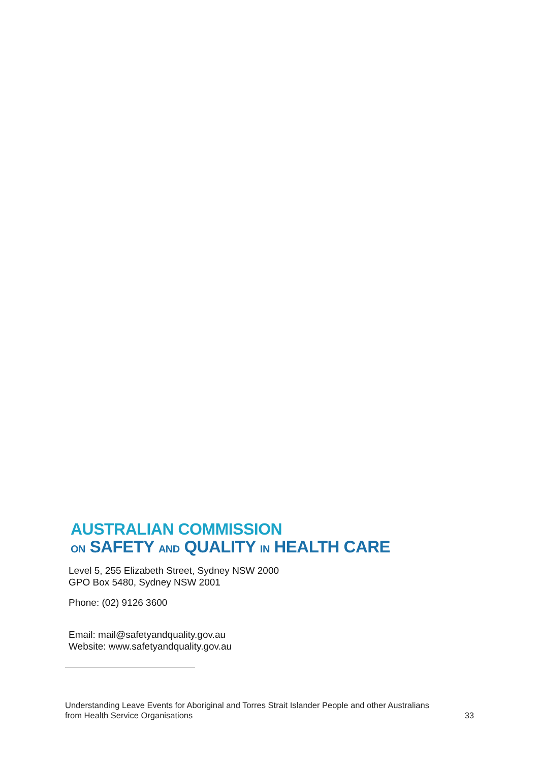AUSTRALIAN COMMISSION
ON SAFETY AND QUALITY IN HEALTH CARE
Level 5, 255 Elizabeth Street, Sydney NSW 2000
GPO Box 5480, Sydney NSW 2001
Phone: (02) 9126 3600
Email: mail@safetyandquality.gov.au
Website: www.safetyandquality.gov.au
Understanding Leave Events for Aboriginal and Torres Strait Islander People and other Australians
from Health Service Organisations 33